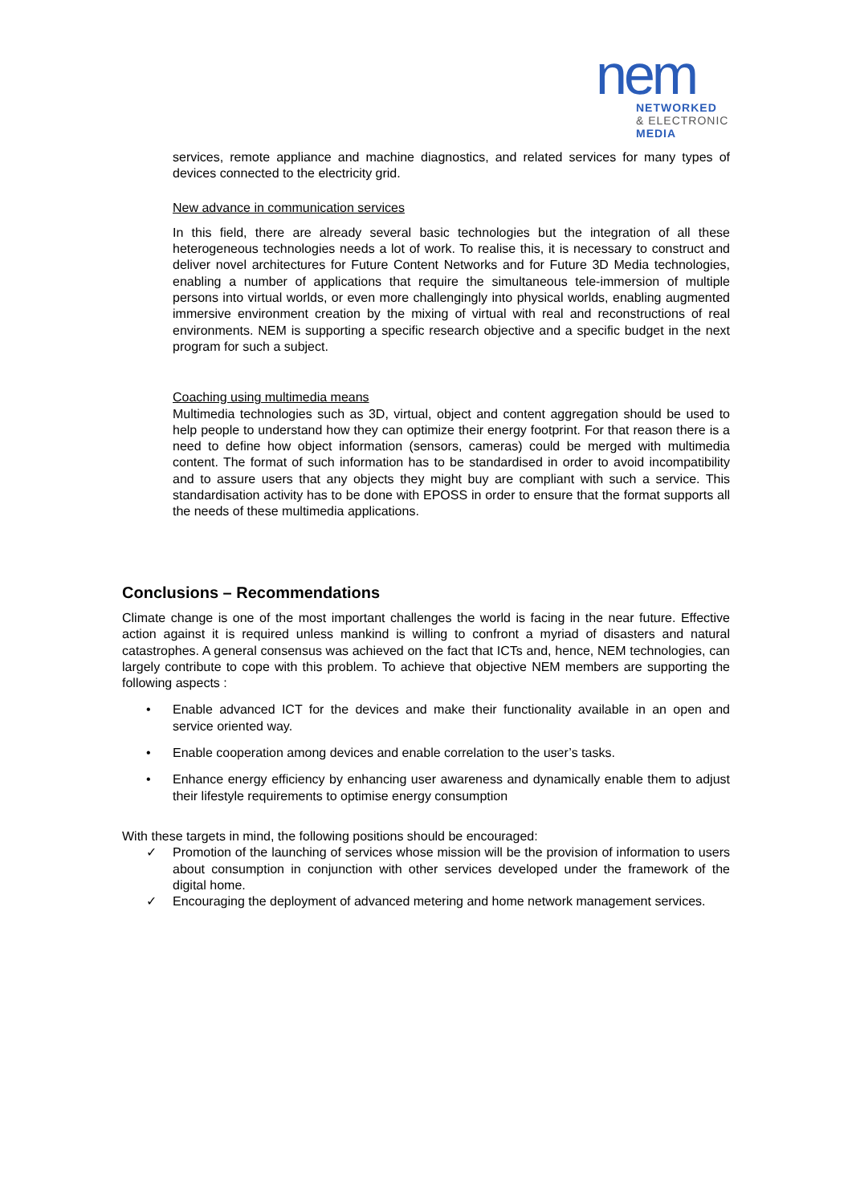nem
NETWORKED
& ELECTRONIC
MEDIA
services, remote appliance and machine diagnostics, and related services for many types of devices connected to the electricity grid.
New advance in communication services
In this field, there are already several basic technologies but the integration of all these heterogeneous technologies needs a lot of work. To realise this, it is necessary to construct and deliver novel architectures for Future Content Networks and for Future 3D Media technologies, enabling a number of applications that require the simultaneous tele-immersion of multiple persons into virtual worlds, or even more challengingly into physical worlds, enabling augmented immersive environment creation by the mixing of virtual with real and reconstructions of real environments. NEM is supporting a specific research objective and a specific budget in the next program for such a subject.
Coaching using multimedia means
Multimedia technologies such as 3D, virtual, object and content aggregation should be used to help people to understand how they can optimize their energy footprint. For that reason there is a need to define how object information (sensors, cameras) could be merged with multimedia content. The format of such information has to be standardised in order to avoid incompatibility and to assure users that any objects they might buy are compliant with such a service. This standardisation activity has to be done with EPOSS in order to ensure that the format supports all the needs of these multimedia applications.
Conclusions – Recommendations
Climate change is one of the most important challenges the world is facing in the near future. Effective action against it is required unless mankind is willing to confront a myriad of disasters and natural catastrophes. A general consensus was achieved on the fact that ICTs and, hence, NEM technologies, can largely contribute to cope with this problem. To achieve that objective NEM members are supporting the following aspects :
• Enable advanced ICT for the devices and make their functionality available in an open and service oriented way.
• Enable cooperation among devices and enable correlation to the user’s tasks.
• Enhance energy efficiency by enhancing user awareness and dynamically enable them to adjust their lifestyle requirements to optimise energy consumption
With these targets in mind, the following positions should be encouraged:
✓ Promotion of the launching of services whose mission will be the provision of information to users about consumption in conjunction with other services developed under the framework of the digital home.
✓ Encouraging the deployment of advanced metering and home network management services.